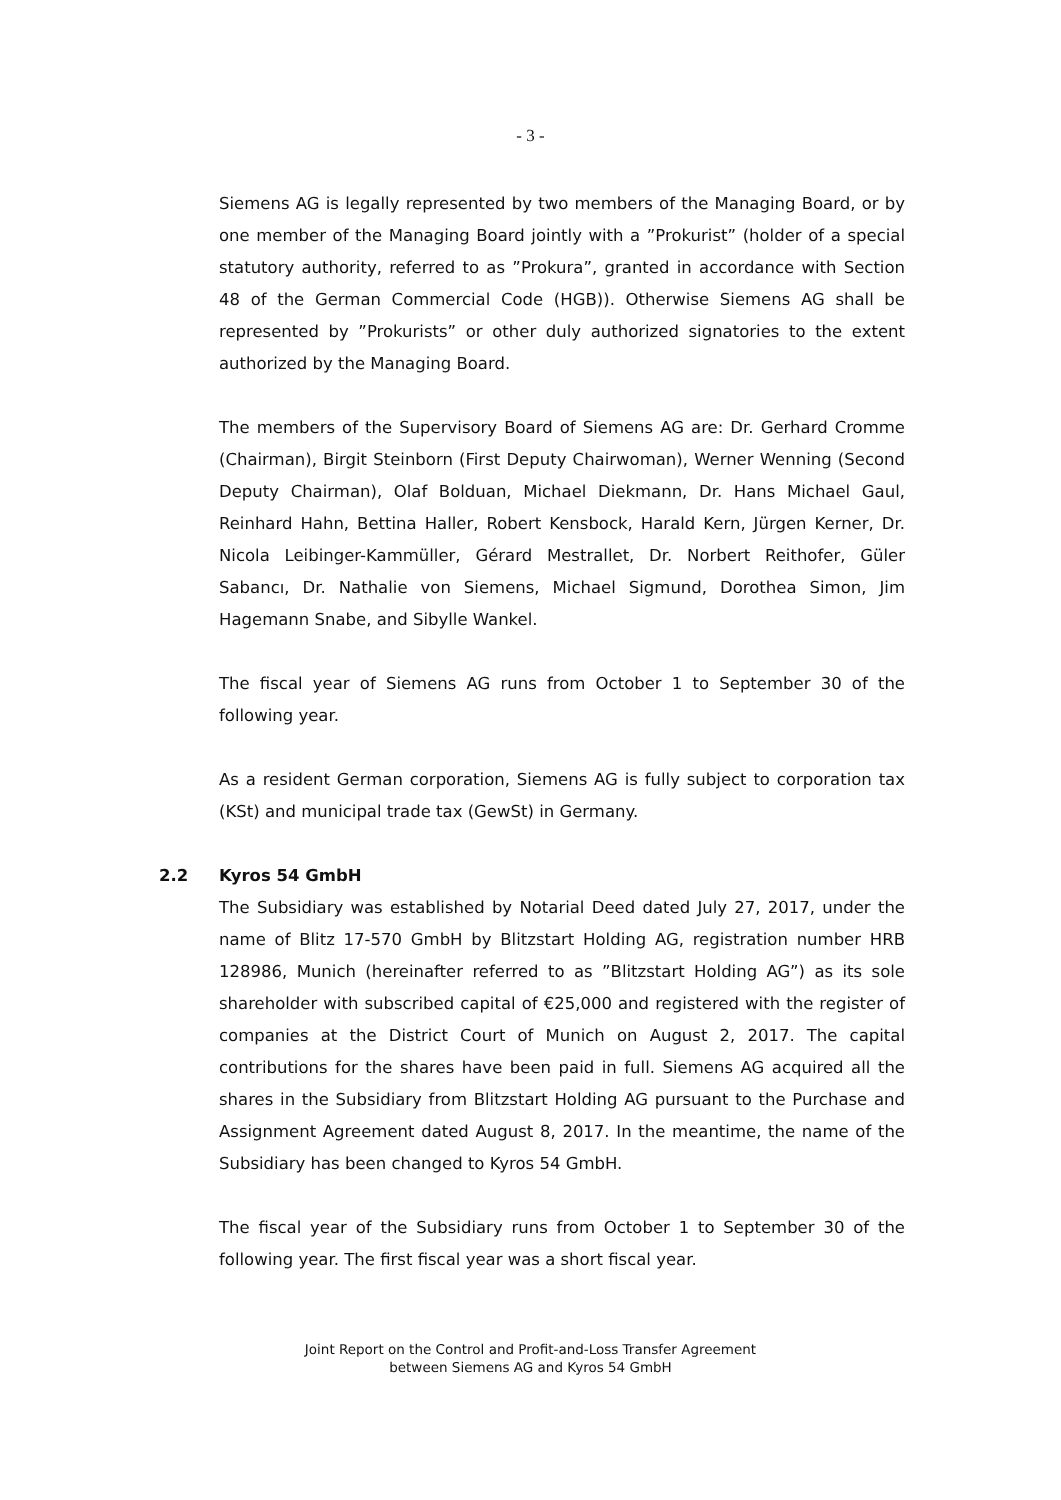- 3 -
Siemens AG is legally represented by two members of the Managing Board, or by one member of the Managing Board jointly with a ”Prokurist” (holder of a special statutory authority, referred to as ”Prokura”, granted in accordance with Section 48 of the German Commercial Code (HGB)). Otherwise Siemens AG shall be represented by ”Prokurists” or other duly authorized signatories to the extent authorized by the Managing Board.
The members of the Supervisory Board of Siemens AG are: Dr. Gerhard Cromme (Chairman), Birgit Steinborn (First Deputy Chairwoman), Werner Wenning (Second Deputy Chairman), Olaf Bolduan, Michael Diekmann, Dr. Hans Michael Gaul, Reinhard Hahn, Bettina Haller, Robert Kensbock, Harald Kern, Jürgen Kerner, Dr. Nicola Leibinger-Kammüller, Gérard Mestrallet, Dr. Norbert Reithofer, Güler Sabancı, Dr. Nathalie von Siemens, Michael Sigmund, Dorothea Simon, Jim Hagemann Snabe, and Sibylle Wankel.
The fiscal year of Siemens AG runs from October 1 to September 30 of the following year.
As a resident German corporation, Siemens AG is fully subject to corporation tax (KSt) and municipal trade tax (GewSt) in Germany.
2.2 Kyros 54 GmbH
The Subsidiary was established by Notarial Deed dated July 27, 2017, under the name of Blitz 17-570 GmbH by Blitzstart Holding AG, registration number HRB 128986, Munich (hereinafter referred to as ”Blitzstart Holding AG”) as its sole shareholder with subscribed capital of €25,000 and registered with the register of companies at the District Court of Munich on August 2, 2017. The capital contributions for the shares have been paid in full. Siemens AG acquired all the shares in the Subsidiary from Blitzstart Holding AG pursuant to the Purchase and Assignment Agreement dated August 8, 2017. In the meantime, the name of the Subsidiary has been changed to Kyros 54 GmbH.
The fiscal year of the Subsidiary runs from October 1 to September 30 of the following year. The first fiscal year was a short fiscal year.
Joint Report on the Control and Profit-and-Loss Transfer Agreement
between Siemens AG and Kyros 54 GmbH